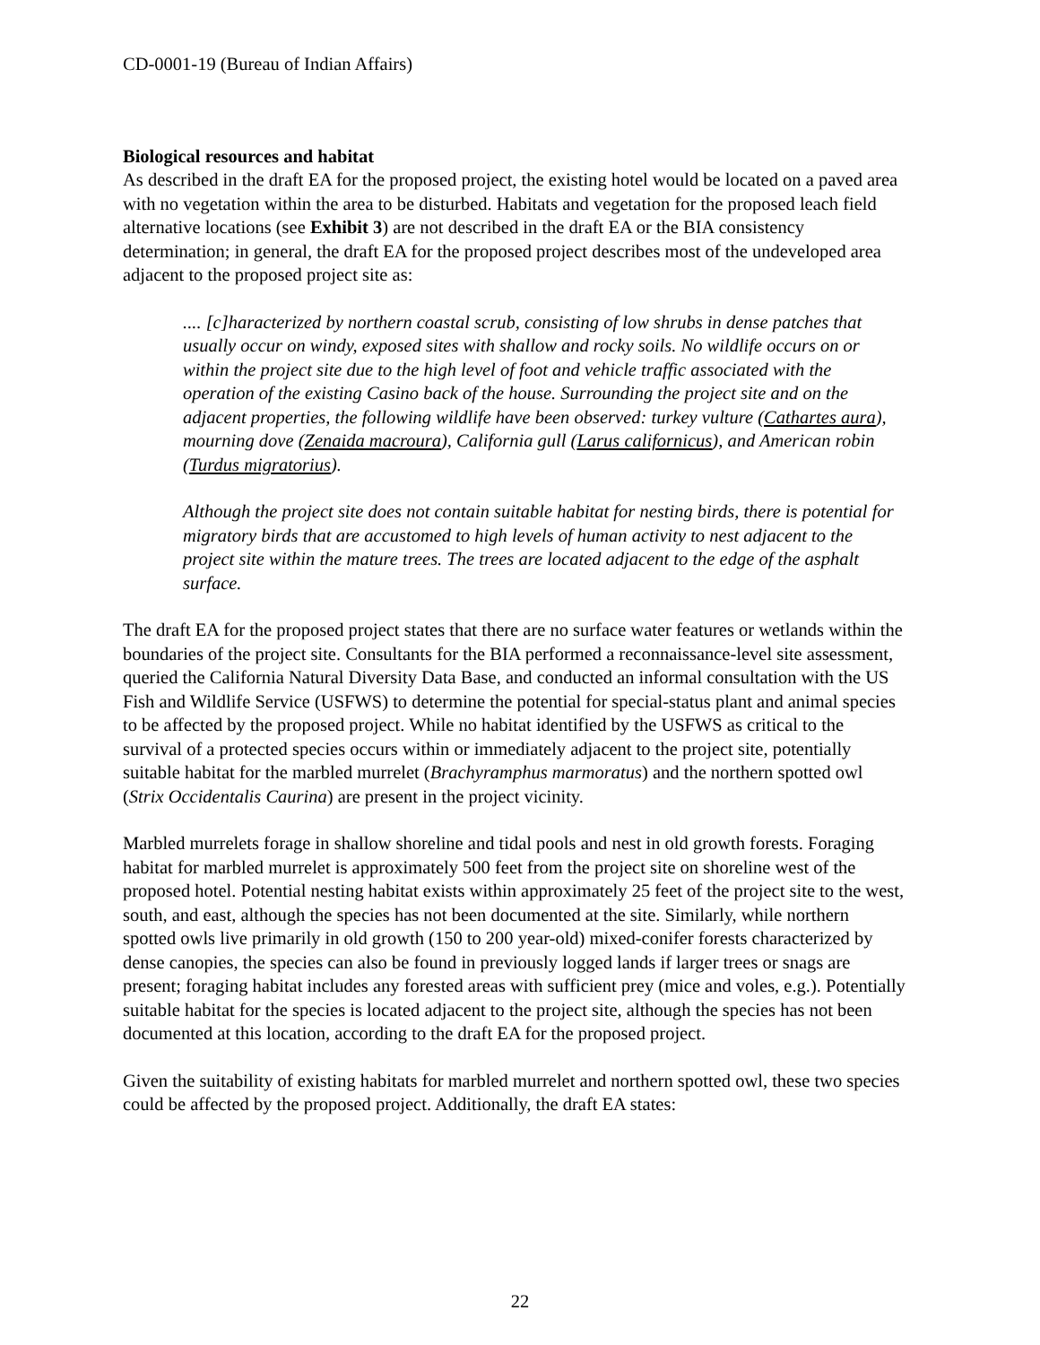CD-0001-19 (Bureau of Indian Affairs)
Biological resources and habitat
As described in the draft EA for the proposed project, the existing hotel would be located on a paved area with no vegetation within the area to be disturbed. Habitats and vegetation for the proposed leach field alternative locations (see Exhibit 3) are not described in the draft EA or the BIA consistency determination; in general, the draft EA for the proposed project describes most of the undeveloped area adjacent to the proposed project site as:
.... [c]haracterized by northern coastal scrub, consisting of low shrubs in dense patches that usually occur on windy, exposed sites with shallow and rocky soils. No wildlife occurs on or within the project site due to the high level of foot and vehicle traffic associated with the operation of the existing Casino back of the house. Surrounding the project site and on the adjacent properties, the following wildlife have been observed: turkey vulture (Cathartes aura), mourning dove (Zenaida macroura), California gull (Larus californicus), and American robin (Turdus migratorius).
Although the project site does not contain suitable habitat for nesting birds, there is potential for migratory birds that are accustomed to high levels of human activity to nest adjacent to the project site within the mature trees. The trees are located adjacent to the edge of the asphalt surface.
The draft EA for the proposed project states that there are no surface water features or wetlands within the boundaries of the project site. Consultants for the BIA performed a reconnaissance-level site assessment, queried the California Natural Diversity Data Base, and conducted an informal consultation with the US Fish and Wildlife Service (USFWS) to determine the potential for special-status plant and animal species to be affected by the proposed project. While no habitat identified by the USFWS as critical to the survival of a protected species occurs within or immediately adjacent to the project site, potentially suitable habitat for the marbled murrelet (Brachyramphus marmoratus) and the northern spotted owl (Strix Occidentalis Caurina) are present in the project vicinity.
Marbled murrelets forage in shallow shoreline and tidal pools and nest in old growth forests. Foraging habitat for marbled murrelet is approximately 500 feet from the project site on shoreline west of the proposed hotel. Potential nesting habitat exists within approximately 25 feet of the project site to the west, south, and east, although the species has not been documented at the site. Similarly, while northern spotted owls live primarily in old growth (150 to 200 year-old) mixed-conifer forests characterized by dense canopies, the species can also be found in previously logged lands if larger trees or snags are present; foraging habitat includes any forested areas with sufficient prey (mice and voles, e.g.). Potentially suitable habitat for the species is located adjacent to the project site, although the species has not been documented at this location, according to the draft EA for the proposed project.
Given the suitability of existing habitats for marbled murrelet and northern spotted owl, these two species could be affected by the proposed project. Additionally, the draft EA states:
22